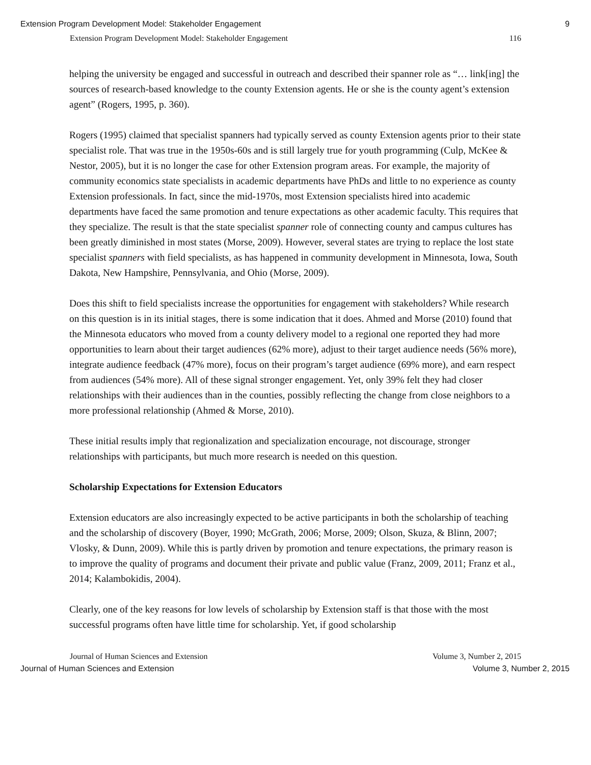Extension Program Development Model: Stakeholder Engagement 9
Extension Program Development Model: Stakeholder Engagement 116
helping the university be engaged and successful in outreach and described their spanner role as “… link[ing] the sources of research-based knowledge to the county Extension agents. He or she is the county agent’s extension agent” (Rogers, 1995, p. 360).
Rogers (1995) claimed that specialist spanners had typically served as county Extension agents prior to their state specialist role. That was true in the 1950s-60s and is still largely true for youth programming (Culp, McKee & Nestor, 2005), but it is no longer the case for other Extension program areas. For example, the majority of community economics state specialists in academic departments have PhDs and little to no experience as county Extension professionals. In fact, since the mid-1970s, most Extension specialists hired into academic departments have faced the same promotion and tenure expectations as other academic faculty. This requires that they specialize. The result is that the state specialist spanner role of connecting county and campus cultures has been greatly diminished in most states (Morse, 2009). However, several states are trying to replace the lost state specialist spanners with field specialists, as has happened in community development in Minnesota, Iowa, South Dakota, New Hampshire, Pennsylvania, and Ohio (Morse, 2009).
Does this shift to field specialists increase the opportunities for engagement with stakeholders? While research on this question is in its initial stages, there is some indication that it does. Ahmed and Morse (2010) found that the Minnesota educators who moved from a county delivery model to a regional one reported they had more opportunities to learn about their target audiences (62% more), adjust to their target audience needs (56% more), integrate audience feedback (47% more), focus on their program’s target audience (69% more), and earn respect from audiences (54% more). All of these signal stronger engagement. Yet, only 39% felt they had closer relationships with their audiences than in the counties, possibly reflecting the change from close neighbors to a more professional relationship (Ahmed & Morse, 2010).
These initial results imply that regionalization and specialization encourage, not discourage, stronger relationships with participants, but much more research is needed on this question.
Scholarship Expectations for Extension Educators
Extension educators are also increasingly expected to be active participants in both the scholarship of teaching and the scholarship of discovery (Boyer, 1990; McGrath, 2006; Morse, 2009; Olson, Skuza, & Blinn, 2007; Vlosky, & Dunn, 2009). While this is partly driven by promotion and tenure expectations, the primary reason is to improve the quality of programs and document their private and public value (Franz, 2009, 2011; Franz et al., 2014; Kalambokidis, 2004).
Clearly, one of the key reasons for low levels of scholarship by Extension staff is that those with the most successful programs often have little time for scholarship. Yet, if good scholarship
Journal of Human Sciences and Extension Volume 3, Number 2, 2015
Journal of Human Sciences and Extension Volume 3, Number 2, 2015